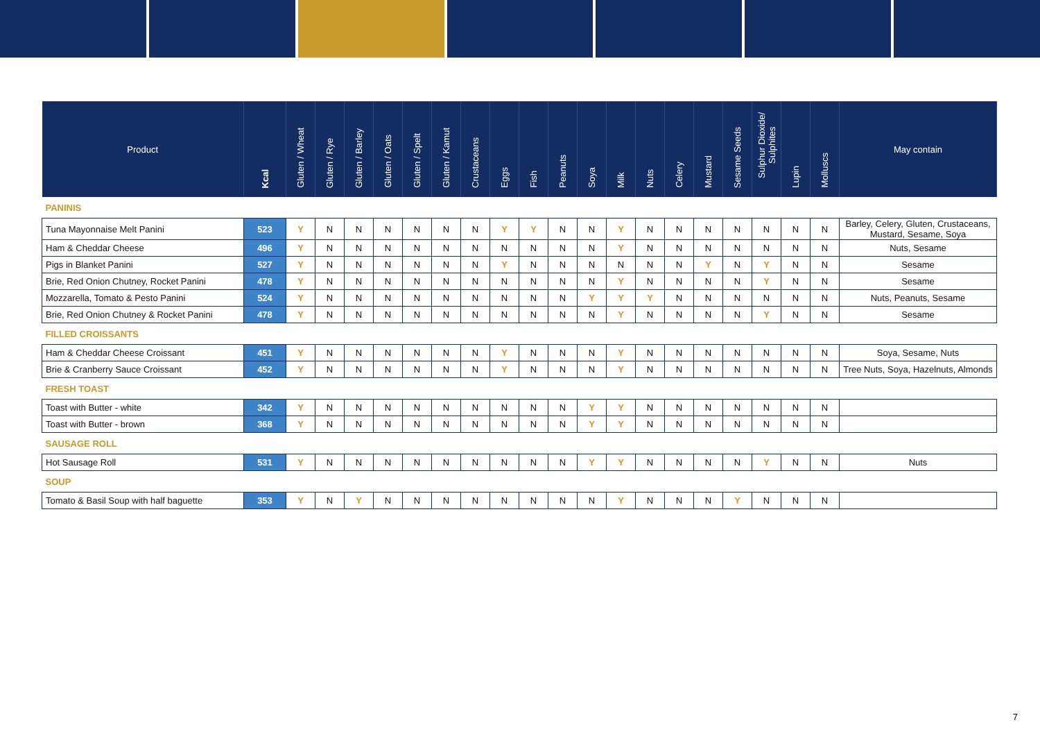| Product | Kcal | Gluten / Wheat | Gluten / Rye | Gluten / Barley | Gluten / Oats | Gluten / Spelt | Gluten / Kamut | Crustaceans | Eggs | Fish | Peanuts | Soya | Milk | Nuts | Celery | Mustard | Sesame Seeds | Sulphur Dioxide/ Sulphites | Lupin | Molluscs | May contain |
| --- | --- | --- | --- | --- | --- | --- | --- | --- | --- | --- | --- | --- | --- | --- | --- | --- | --- | --- | --- | --- | --- |
| PANINIS | | | | | | | | | | | | | | | | | | | | | |
| Tuna Mayonnaise Melt Panini | 523 | Y | N | N | N | N | N | N | Y | Y | N | N | Y | N | N | N | N | N | N | N | Barley, Celery, Gluten, Crustaceans, Mustard, Sesame, Soya |
| Ham & Cheddar Cheese | 496 | Y | N | N | N | N | N | N | N | N | N | N | Y | N | N | N | N | N | N | N | Nuts, Sesame |
| Pigs in Blanket Panini | 527 | Y | N | N | N | N | N | N | Y | N | N | N | N | N | N | Y | N | Y | N | N | Sesame |
| Brie, Red Onion Chutney, Rocket Panini | 478 | Y | N | N | N | N | N | N | N | N | N | N | Y | N | N | N | N | Y | N | N | Sesame |
| Mozzarella, Tomato & Pesto Panini | 524 | Y | N | N | N | N | N | N | N | N | N | Y | Y | Y | N | N | N | N | N | N | Nuts, Peanuts, Sesame |
| Brie, Red Onion Chutney & Rocket Panini | 478 | Y | N | N | N | N | N | N | N | N | N | N | Y | N | N | N | N | Y | N | N | Sesame |
| FILLED CROISSANTS | | | | | | | | | | | | | | | | | | | | | |
| Ham & Cheddar Cheese Croissant | 451 | Y | N | N | N | N | N | N | Y | N | N | N | Y | N | N | N | N | N | N | N | Soya, Sesame, Nuts |
| Brie & Cranberry Sauce Croissant | 452 | Y | N | N | N | N | N | N | Y | N | N | N | Y | N | N | N | N | N | N | N | Tree Nuts, Soya, Hazelnuts, Almonds |
| FRESH TOAST | | | | | | | | | | | | | | | | | | | | | |
| Toast with Butter - white | 342 | Y | N | N | N | N | N | N | N | N | N | Y | Y | N | N | N | N | N | N | N | |
| Toast with Butter - brown | 368 | Y | N | N | N | N | N | N | N | N | N | Y | Y | N | N | N | N | N | N | N | |
| SAUSAGE ROLL | | | | | | | | | | | | | | | | | | | | | |
| Hot Sausage Roll | 531 | Y | N | N | N | N | N | N | N | N | N | Y | Y | N | N | N | N | Y | N | N | Nuts |
| SOUP | | | | | | | | | | | | | | | | | | | | | |
| Tomato & Basil Soup with half baguette | 353 | Y | N | Y | N | N | N | N | N | N | N | N | Y | N | N | N | Y | N | N | N | |
7